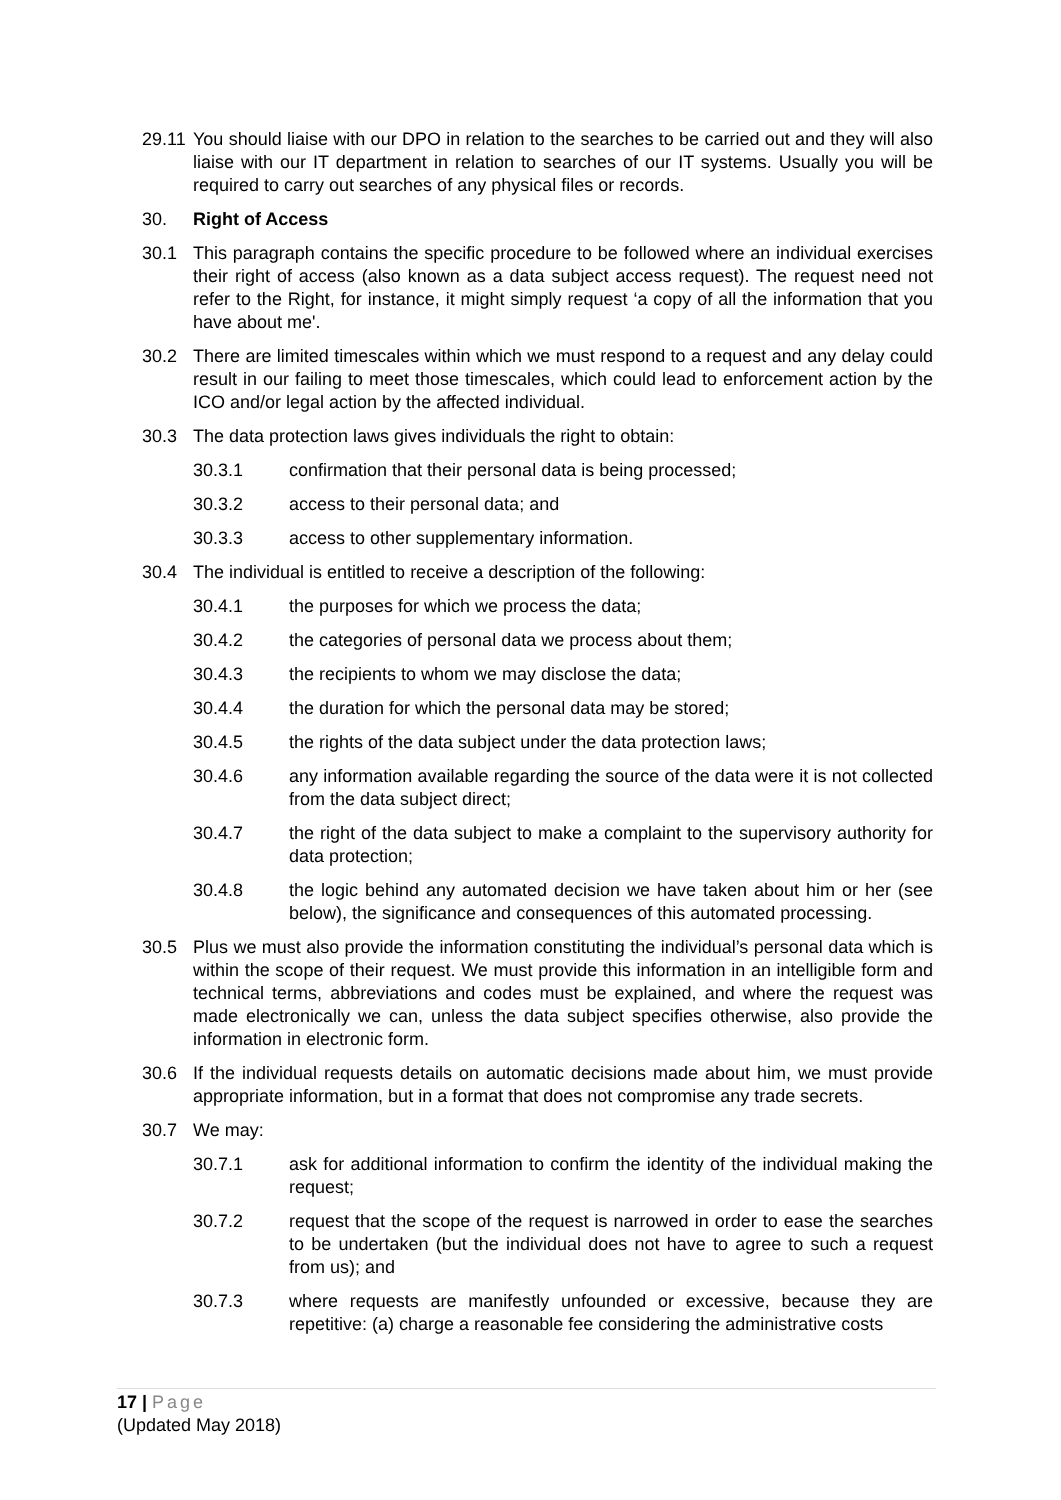29.11
You should liaise with our DPO in relation to the searches to be carried out and they will also liaise with our IT department in relation to searches of our IT systems. Usually you will be required to carry out searches of any physical files or records.
30. Right of Access
30.1 This paragraph contains the specific procedure to be followed where an individual exercises their right of access (also known as a data subject access request). The request need not refer to the Right, for instance, it might simply request ‘a copy of all the information that you have about me'.
30.2 There are limited timescales within which we must respond to a request and any delay could result in our failing to meet those timescales, which could lead to enforcement action by the ICO and/or legal action by the affected individual.
30.3 The data protection laws gives individuals the right to obtain:
30.3.1 confirmation that their personal data is being processed;
30.3.2 access to their personal data; and
30.3.3 access to other supplementary information.
30.4 The individual is entitled to receive a description of the following:
30.4.1 the purposes for which we process the data;
30.4.2 the categories of personal data we process about them;
30.4.3 the recipients to whom we may disclose the data;
30.4.4 the duration for which the personal data may be stored;
30.4.5 the rights of the data subject under the data protection laws;
30.4.6 any information available regarding the source of the data were it is not collected from the data subject direct;
30.4.7 the right of the data subject to make a complaint to the supervisory authority for data protection;
30.4.8 the logic behind any automated decision we have taken about him or her (see below), the significance and consequences of this automated processing.
30.5 Plus we must also provide the information constituting the individual’s personal data which is within the scope of their request. We must provide this information in an intelligible form and technical terms, abbreviations and codes must be explained, and where the request was made electronically we can, unless the data subject specifies otherwise, also provide the information in electronic form.
30.6 If the individual requests details on automatic decisions made about him, we must provide appropriate information, but in a format that does not compromise any trade secrets.
30.7 We may:
30.7.1 ask for additional information to confirm the identity of the individual making the request;
30.7.2 request that the scope of the request is narrowed in order to ease the searches to be undertaken (but the individual does not have to agree to such a request from us); and
30.7.3 where requests are manifestly unfounded or excessive, because they are repetitive: (a) charge a reasonable fee considering the administrative costs
17 | Page
(Updated May 2018)